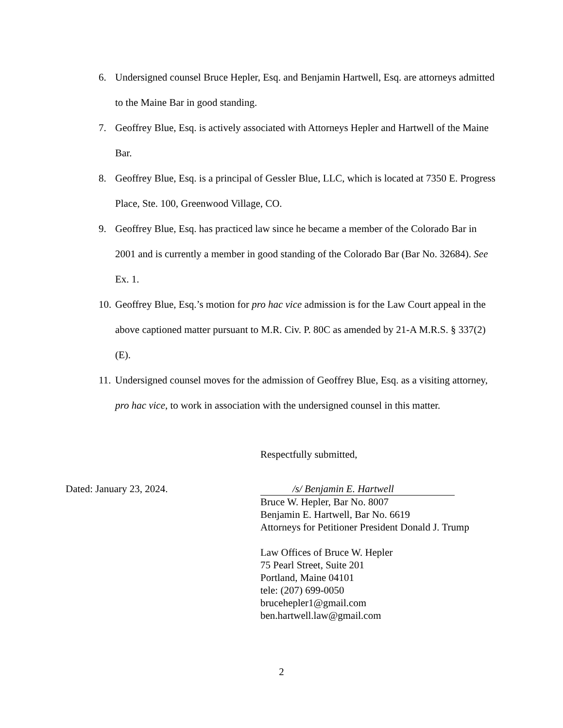6. Undersigned counsel Bruce Hepler, Esq. and Benjamin Hartwell, Esq. are attorneys admitted to the Maine Bar in good standing.
7. Geoffrey Blue, Esq. is actively associated with Attorneys Hepler and Hartwell of the Maine Bar.
8. Geoffrey Blue, Esq. is a principal of Gessler Blue, LLC, which is located at 7350 E. Progress Place, Ste. 100, Greenwood Village, CO.
9. Geoffrey Blue, Esq. has practiced law since he became a member of the Colorado Bar in 2001 and is currently a member in good standing of the Colorado Bar (Bar No. 32684). See Ex. 1.
10. Geoffrey Blue, Esq.’s motion for pro hac vice admission is for the Law Court appeal in the above captioned matter pursuant to M.R. Civ. P. 80C as amended by 21-A M.R.S. § 337(2)(E).
11. Undersigned counsel moves for the admission of Geoffrey Blue, Esq. as a visiting attorney, pro hac vice, to work in association with the undersigned counsel in this matter.
Respectfully submitted,
Dated: January 23, 2024.
/s/ Benjamin E. Hartwell
Bruce W. Hepler, Bar No. 8007
Benjamin E. Hartwell, Bar No. 6619
Attorneys for Petitioner President Donald J. Trump
Law Offices of Bruce W. Hepler
75 Pearl Street, Suite 201
Portland, Maine 04101
tele: (207) 699-0050
brucehepler1@gmail.com
ben.hartwell.law@gmail.com
2